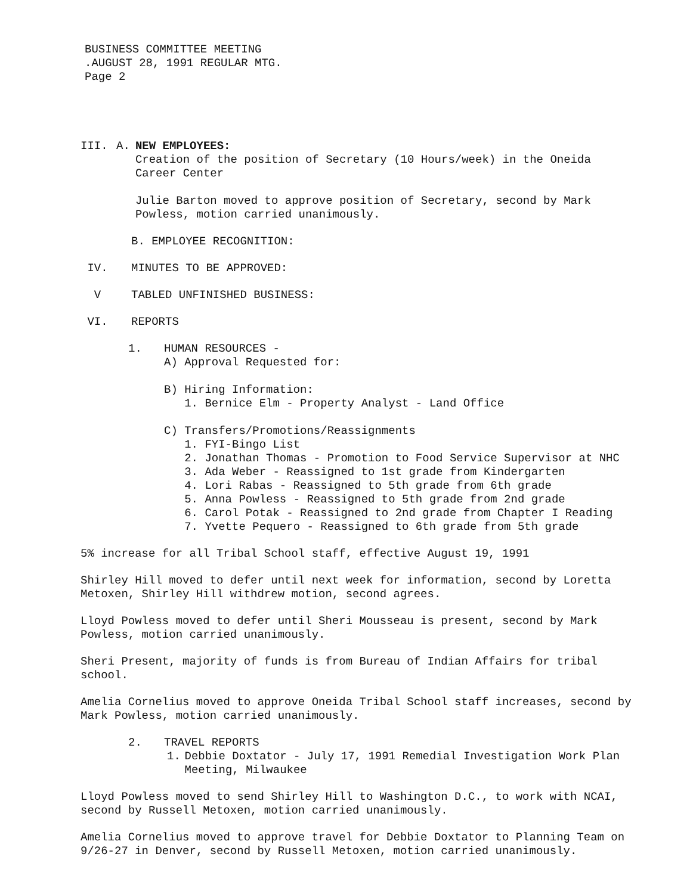BUSINESS COMMITTEE MEETING
.AUGUST 28, 1991 REGULAR MTG.
Page 2
III. A. NEW EMPLOYEES:
Creation of the position of Secretary (10 Hours/week) in the Oneida Career Center
Julie Barton moved to approve position of Secretary, second by Mark Powless, motion carried unanimously.
B. EMPLOYEE RECOGNITION:
IV. MINUTES TO BE APPROVED:
V TABLED UNFINISHED BUSINESS:
VI. REPORTS
1. HUMAN RESOURCES -
A) Approval Requested for:
B) Hiring Information:
1. Bernice Elm - Property Analyst - Land Office
C) Transfers/Promotions/Reassignments
1. FYI-Bingo List
2. Jonathan Thomas - Promotion to Food Service Supervisor at NHC
3. Ada Weber - Reassigned to 1st grade from Kindergarten
4. Lori Rabas - Reassigned to 5th grade from 6th grade
5. Anna Powless - Reassigned to 5th grade from 2nd grade
6. Carol Potak - Reassigned to 2nd grade from Chapter I Reading
7. Yvette Pequero - Reassigned to 6th grade from 5th grade
5% increase for all Tribal School staff, effective August 19, 1991
Shirley Hill moved to defer until next week for information, second by Loretta Metoxen, Shirley Hill withdrew motion, second agrees.
Lloyd Powless moved to defer until Sheri Mousseau is present, second by Mark Powless, motion carried unanimously.
Sheri Present, majority of funds is from Bureau of Indian Affairs for tribal school.
Amelia Cornelius moved to approve Oneida Tribal School staff increases, second by Mark Powless, motion carried unanimously.
2. TRAVEL REPORTS
1. Debbie Doxtator - July 17, 1991 Remedial Investigation Work Plan Meeting, Milwaukee
Lloyd Powless moved to send Shirley Hill to Washington D.C., to work with NCAI, second by Russell Metoxen, motion carried unanimously.
Amelia Cornelius moved to approve travel for Debbie Doxtator to Planning Team on 9/26-27 in Denver, second by Russell Metoxen, motion carried unanimously.